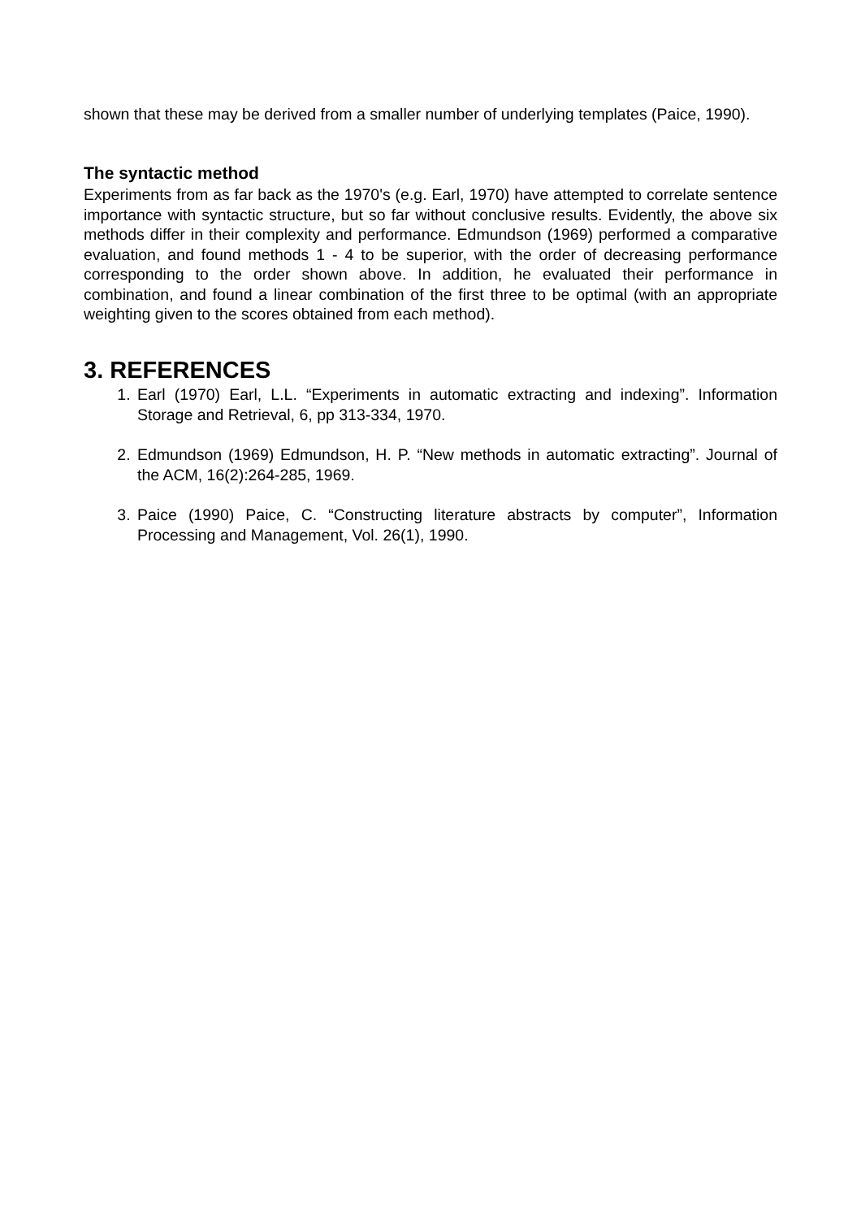shown that these may be derived from a smaller number of underlying templates (Paice, 1990).
The syntactic method
Experiments from as far back as the 1970's (e.g. Earl, 1970) have attempted to correlate sentence importance with syntactic structure, but so far without conclusive results. Evidently, the above six methods differ in their complexity and performance. Edmundson (1969) performed a comparative evaluation, and found methods 1 - 4 to be superior, with the order of decreasing performance corresponding to the order shown above. In addition, he evaluated their performance in combination, and found a linear combination of the first three to be optimal (with an appropriate weighting given to the scores obtained from each method).
3. REFERENCES
1. Earl (1970) Earl, L.L. “Experiments in automatic extracting and indexing”. Information Storage and Retrieval, 6, pp 313-334, 1970.
2. Edmundson (1969) Edmundson, H. P. “New methods in automatic extracting”. Journal of the ACM, 16(2):264-285, 1969.
3. Paice (1990) Paice, C. “Constructing literature abstracts by computer”, Information Processing and Management, Vol. 26(1), 1990.